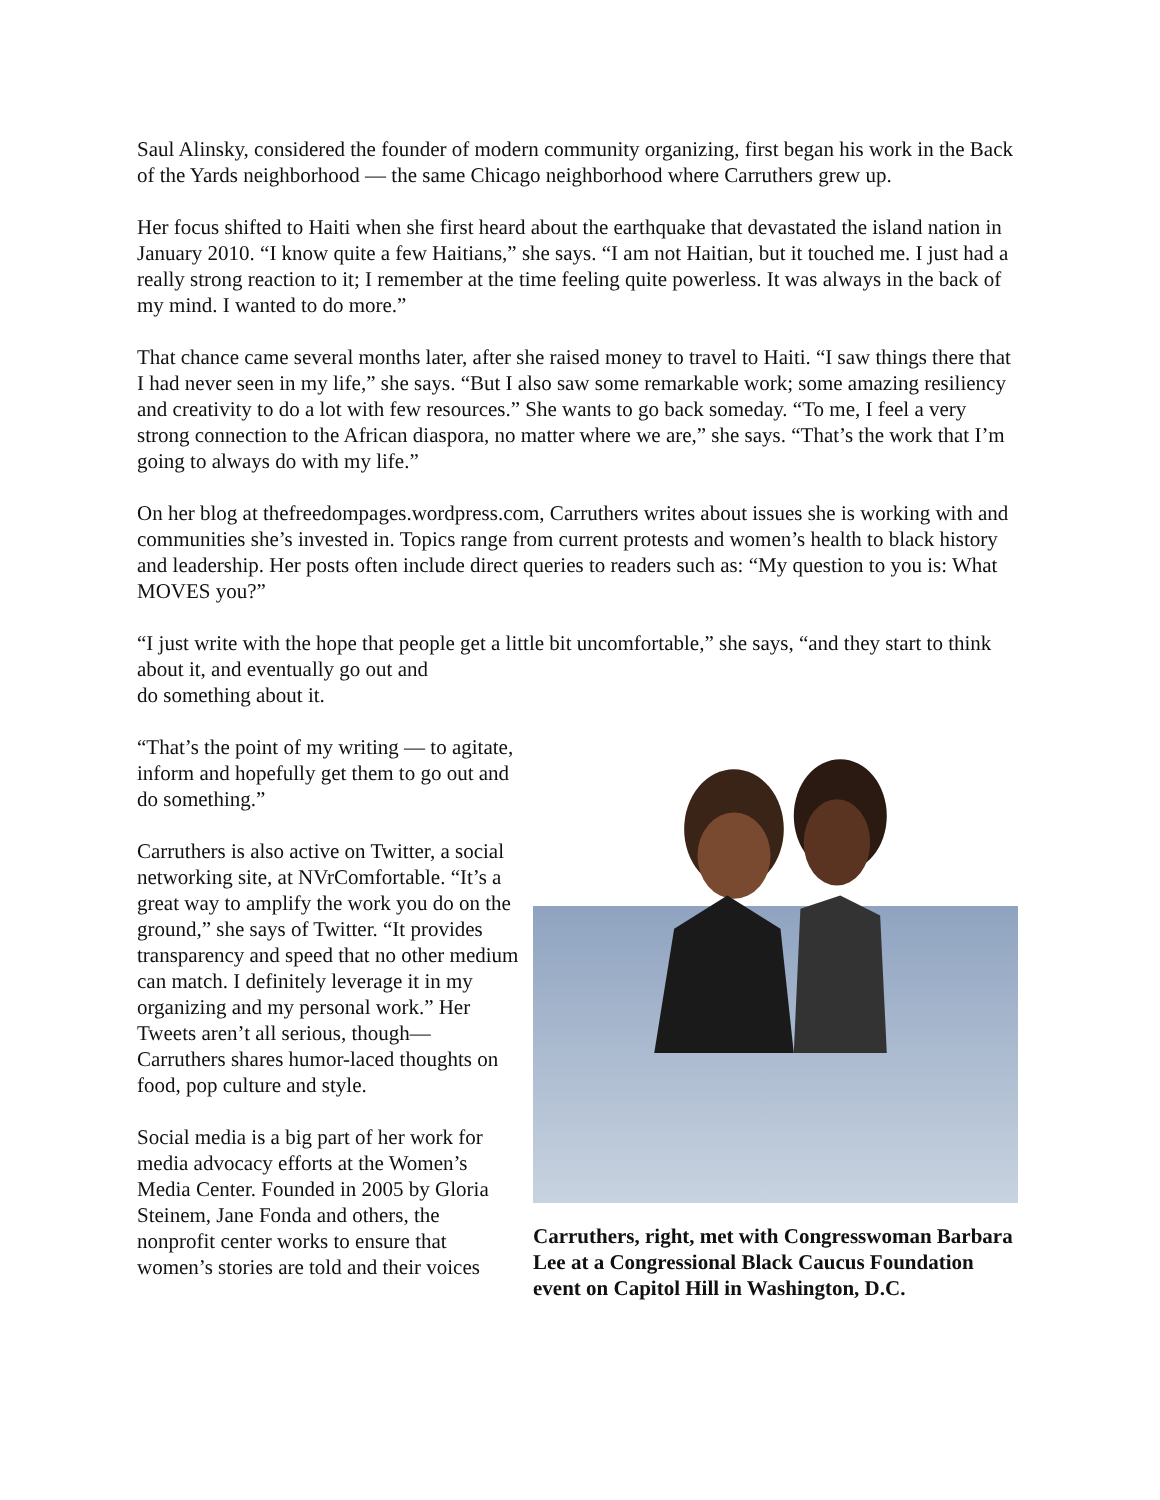Saul Alinsky, considered the founder of modern community organizing, first began his work in the Back of the Yards neighborhood — the same Chicago neighborhood where Carruthers grew up.
Her focus shifted to Haiti when she first heard about the earthquake that devastated the island nation in January 2010. “I know quite a few Haitians,” she says. “I am not Haitian, but it touched me. I just had a really strong reaction to it; I remember at the time feeling quite powerless. It was always in the back of my mind. I wanted to do more.”
That chance came several months later, after she raised money to travel to Haiti. “I saw things there that I had never seen in my life,” she says. “But I also saw some remarkable work; some amazing resiliency and creativity to do a lot with few resources.” She wants to go back someday. “To me, I feel a very strong connection to the African diaspora, no matter where we are,” she says. “That’s the work that I’m going to always do with my life.”
On her blog at thefreedompages.wordpress.com, Carruthers writes about issues she is working with and communities she’s invested in. Topics range from current protests and women’s health to black history and leadership. Her posts often include direct queries to readers such as: “My question to you is: What MOVES you?”
“I just write with the hope that people get a little bit uncomfortable,” she says, “and they start to think about it, and eventually go out and
do something about it.
“That’s the point of my writing — to agitate, inform and hopefully get them to go out and do something.”
Carruthers is also active on Twitter, a social networking site, at NVrComfortable. “It’s a great way to amplify the work you do on the ground,” she says of Twitter. “It provides transparency and speed that no other medium can match. I definitely leverage it in my organizing and my personal work.” Her Tweets aren’t all serious, though— Carruthers shares humor-laced thoughts on food, pop culture and style.
Social media is a big part of her work for media advocacy efforts at the Women’s Media Center. Founded in 2005 by Gloria Steinem, Jane Fonda and others, the nonprofit center works to ensure that women’s stories are told and their voices
Carruthers, right, met with Congresswoman Barbara Lee at a Congressional Black Caucus Foundation event on Capitol Hill in Washington, D.C.